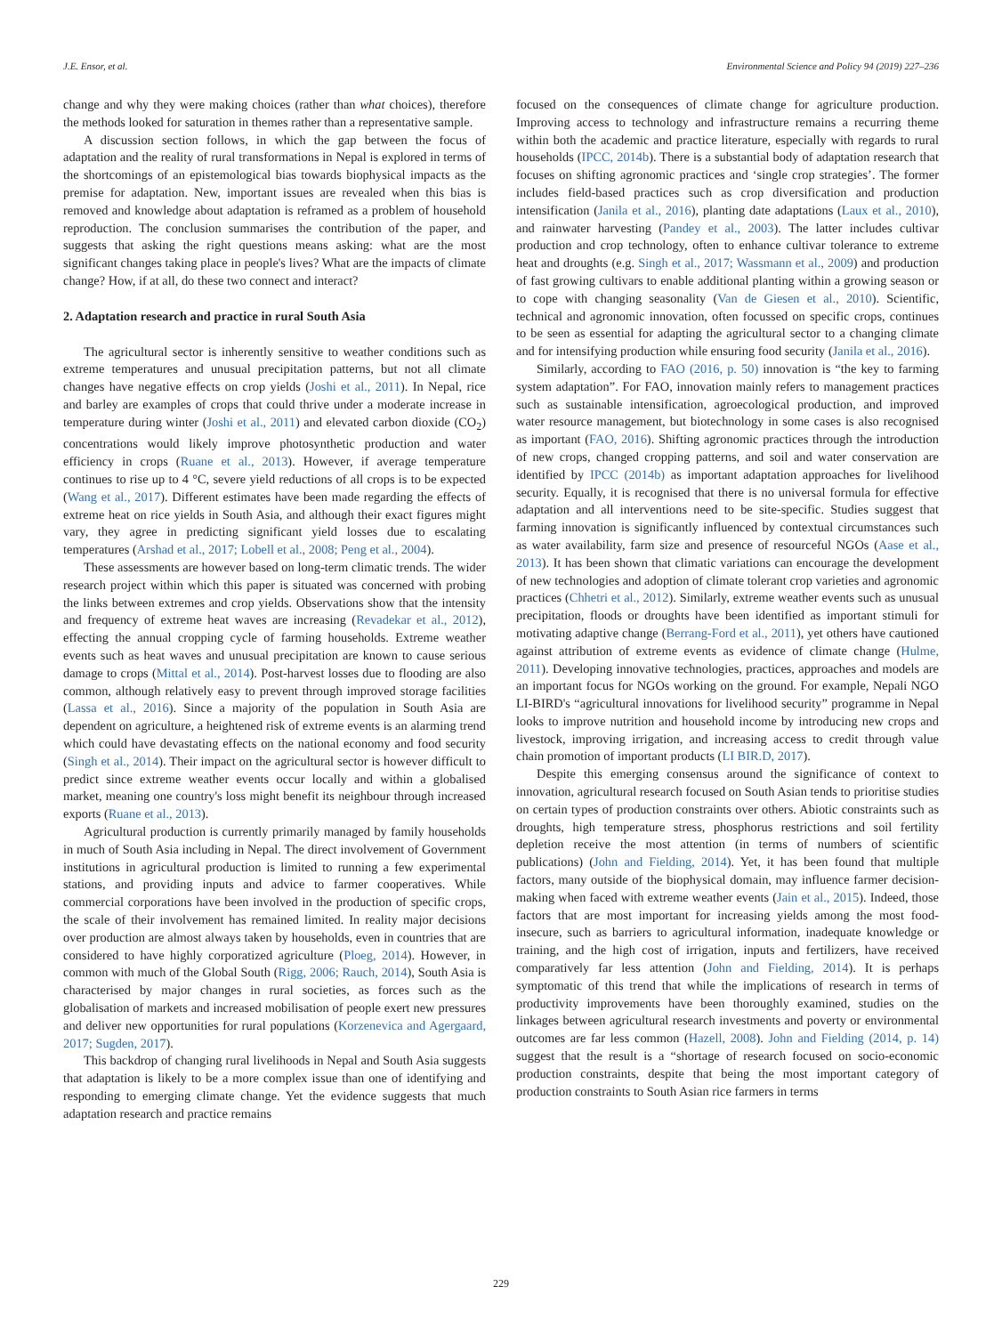J.E. Ensor, et al. Environmental Science and Policy 94 (2019) 227–236
change and why they were making choices (rather than what choices), therefore the methods looked for saturation in themes rather than a representative sample.
A discussion section follows, in which the gap between the focus of adaptation and the reality of rural transformations in Nepal is explored in terms of the shortcomings of an epistemological bias towards biophysical impacts as the premise for adaptation. New, important issues are revealed when this bias is removed and knowledge about adaptation is reframed as a problem of household reproduction. The conclusion summarises the contribution of the paper, and suggests that asking the right questions means asking: what are the most significant changes taking place in people's lives? What are the impacts of climate change? How, if at all, do these two connect and interact?
2. Adaptation research and practice in rural South Asia
The agricultural sector is inherently sensitive to weather conditions such as extreme temperatures and unusual precipitation patterns, but not all climate changes have negative effects on crop yields (Joshi et al., 2011). In Nepal, rice and barley are examples of crops that could thrive under a moderate increase in temperature during winter (Joshi et al., 2011) and elevated carbon dioxide (CO<sub>2</sub>) concentrations would likely improve photosynthetic production and water efficiency in crops (Ruane et al., 2013). However, if average temperature continues to rise up to 4 °C, severe yield reductions of all crops is to be expected (Wang et al., 2017). Different estimates have been made regarding the effects of extreme heat on rice yields in South Asia, and although their exact figures might vary, they agree in predicting significant yield losses due to escalating temperatures (Arshad et al., 2017; Lobell et al., 2008; Peng et al., 2004).
These assessments are however based on long-term climatic trends. The wider research project within which this paper is situated was concerned with probing the links between extremes and crop yields. Observations show that the intensity and frequency of extreme heat waves are increasing (Revadekar et al., 2012), effecting the annual cropping cycle of farming households. Extreme weather events such as heat waves and unusual precipitation are known to cause serious damage to crops (Mittal et al., 2014). Post-harvest losses due to flooding are also common, although relatively easy to prevent through improved storage facilities (Lassa et al., 2016). Since a majority of the population in South Asia are dependent on agriculture, a heightened risk of extreme events is an alarming trend which could have devastating effects on the national economy and food security (Singh et al., 2014). Their impact on the agricultural sector is however difficult to predict since extreme weather events occur locally and within a globalised market, meaning one country's loss might benefit its neighbour through increased exports (Ruane et al., 2013).
Agricultural production is currently primarily managed by family households in much of South Asia including in Nepal. The direct involvement of Government institutions in agricultural production is limited to running a few experimental stations, and providing inputs and advice to farmer cooperatives. While commercial corporations have been involved in the production of specific crops, the scale of their involvement has remained limited. In reality major decisions over production are almost always taken by households, even in countries that are considered to have highly corporatized agriculture (Ploeg, 2014). However, in common with much of the Global South (Rigg, 2006; Rauch, 2014), South Asia is characterised by major changes in rural societies, as forces such as the globalisation of markets and increased mobilisation of people exert new pressures and deliver new opportunities for rural populations (Korzenevica and Agergaard, 2017; Sugden, 2017).
This backdrop of changing rural livelihoods in Nepal and South Asia suggests that adaptation is likely to be a more complex issue than one of identifying and responding to emerging climate change. Yet the evidence suggests that much adaptation research and practice remains
focused on the consequences of climate change for agriculture production. Improving access to technology and infrastructure remains a recurring theme within both the academic and practice literature, especially with regards to rural households (IPCC, 2014b). There is a substantial body of adaptation research that focuses on shifting agronomic practices and ‘single crop strategies’. The former includes field-based practices such as crop diversification and production intensification (Janila et al., 2016), planting date adaptations (Laux et al., 2010), and rainwater harvesting (Pandey et al., 2003). The latter includes cultivar production and crop technology, often to enhance cultivar tolerance to extreme heat and droughts (e.g. Singh et al., 2017; Wassmann et al., 2009) and production of fast growing cultivars to enable additional planting within a growing season or to cope with changing seasonality (Van de Giesen et al., 2010). Scientific, technical and agronomic innovation, often focussed on specific crops, continues to be seen as essential for adapting the agricultural sector to a changing climate and for intensifying production while ensuring food security (Janila et al., 2016).
Similarly, according to FAO (2016, p. 50) innovation is “the key to farming system adaptation”. For FAO, innovation mainly refers to management practices such as sustainable intensification, agroecological production, and improved water resource management, but biotechnology in some cases is also recognised as important (FAO, 2016). Shifting agronomic practices through the introduction of new crops, changed cropping patterns, and soil and water conservation are identified by IPCC (2014b) as important adaptation approaches for livelihood security. Equally, it is recognised that there is no universal formula for effective adaptation and all interventions need to be site-specific. Studies suggest that farming innovation is significantly influenced by contextual circumstances such as water availability, farm size and presence of resourceful NGOs (Aase et al., 2013). It has been shown that climatic variations can encourage the development of new technologies and adoption of climate tolerant crop varieties and agronomic practices (Chhetri et al., 2012). Similarly, extreme weather events such as unusual precipitation, floods or droughts have been identified as important stimuli for motivating adaptive change (Berrang-Ford et al., 2011), yet others have cautioned against attribution of extreme events as evidence of climate change (Hulme, 2011). Developing innovative technologies, practices, approaches and models are an important focus for NGOs working on the ground. For example, Nepali NGO LI-BIRD's “agricultural innovations for livelihood security” programme in Nepal looks to improve nutrition and household income by introducing new crops and livestock, improving irrigation, and increasing access to credit through value chain promotion of important products (LI BIR.D, 2017).
Despite this emerging consensus around the significance of context to innovation, agricultural research focused on South Asian tends to prioritise studies on certain types of production constraints over others. Abiotic constraints such as droughts, high temperature stress, phosphorus restrictions and soil fertility depletion receive the most attention (in terms of numbers of scientific publications) (John and Fielding, 2014). Yet, it has been found that multiple factors, many outside of the biophysical domain, may influence farmer decision-making when faced with extreme weather events (Jain et al., 2015). Indeed, those factors that are most important for increasing yields among the most food-insecure, such as barriers to agricultural information, inadequate knowledge or training, and the high cost of irrigation, inputs and fertilizers, have received comparatively far less attention (John and Fielding, 2014). It is perhaps symptomatic of this trend that while the implications of research in terms of productivity improvements have been thoroughly examined, studies on the linkages between agricultural research investments and poverty or environmental outcomes are far less common (Hazell, 2008). John and Fielding (2014, p. 14) suggest that the result is a “shortage of research focused on socio-economic production constraints, despite that being the most important category of production constraints to South Asian rice farmers in terms
229